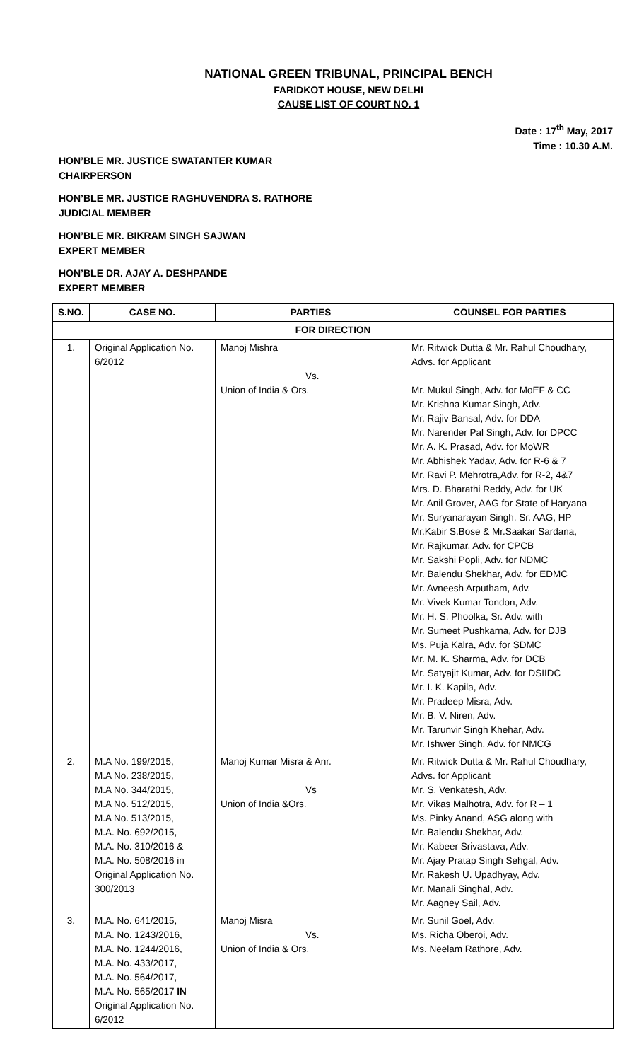NATIONAL GREEN TRIBUNAL, PRINCIPAL BENCH
FARIDKOT HOUSE, NEW DELHI
CAUSE LIST OF COURT NO. 1
Date : 17<sup>th</sup> May, 2017
Time : 10.30 A.M.
HON’BLE MR. JUSTICE SWATANTER KUMAR
CHAIRPERSON
HON’BLE MR. JUSTICE RAGHUVENDRA S. RATHORE
JUDICIAL MEMBER
HON’BLE MR. BIKRAM SINGH SAJWAN
EXPERT MEMBER
HON’BLE DR. AJAY A. DESHPANDE
EXPERT MEMBER
| S.NO. | CASE NO. | PARTIES | COUNSEL FOR PARTIES |
| --- | --- | --- | --- |
| FOR DIRECTION | | | |
| 1. | Original Application No. 6/2012 | Manoj Mishra Vs. Union of India & Ors. | Mr. Ritwick Dutta & Mr. Rahul Choudhary, Advs. for Applicant Mr. Mukul Singh, Adv. for MoEF & CC Mr. Krishna Kumar Singh, Adv. Mr. Rajiv Bansal, Adv. for DDA Mr. Narender Pal Singh, Adv. for DPCC Mr. A. K. Prasad, Adv. for MoWR Mr. Abhishek Yadav, Adv. for R-6 & 7 Mr. Ravi P. Mehrotra,Adv. for R-2, 4&7 Mrs. D. Bharathi Reddy, Adv. for UK Mr. Anil Grover, AAG for State of Haryana Mr. Suryanarayan Singh, Sr. AAG, HP Mr.Kabir S.Bose & Mr.Saakar Sardana, Mr. Rajkumar, Adv. for CPCB Mr. Sakshi Popli, Adv. for NDMC Mr. Balendu Shekhar, Adv. for EDMC Mr. Avneesh Arputham, Adv. Mr. Vivek Kumar Tondon, Adv. Mr. H. S. Phoolka, Sr. Adv. with Mr. Sumeet Pushkarna, Adv. for DJB Ms. Puja Kalra, Adv. for SDMC Mr. M. K. Sharma, Adv. for DCB Mr. Satyajit Kumar, Adv. for DSIIDC Mr. I. K. Kapila, Adv. Mr. Pradeep Misra, Adv. Mr. B. V. Niren, Adv. Mr. Tarunvir Singh Khehar, Adv. Mr. Ishwer Singh, Adv. for NMCG |
| 2. | M.A No. 199/2015, M.A No. 238/2015, M.A No. 344/2015, M.A No. 512/2015, M.A No. 513/2015, M.A. No. 692/2015, M.A. No. 310/2016 & M.A. No. 508/2016 in Original Application No. 300/2013 | Manoj Kumar Misra & Anr. Vs Union of India &Ors. | Mr. Ritwick Dutta & Mr. Rahul Choudhary, Advs. for Applicant Mr. S. Venkatesh, Adv. Mr. Vikas Malhotra, Adv. for R – 1 Ms. Pinky Anand, ASG along with Mr. Balendu Shekhar, Adv. Mr. Kabeer Srivastava, Adv. Mr. Ajay Pratap Singh Sehgal, Adv. Mr. Rakesh U. Upadhyay, Adv. Mr. Manali Singhal, Adv. Mr. Aagney Sail, Adv. |
| 3. | M.A. No. 641/2015, M.A. No. 1243/2016, M.A. No. 1244/2016, M.A. No. 433/2017, M.A. No. 564/2017, M.A. No. 565/2017 IN Original Application No. 6/2012 | Manoj Misra Vs. Union of India & Ors. | Mr. Sunil Goel, Adv. Ms. Richa Oberoi, Adv. Ms. Neelam Rathore, Adv. |